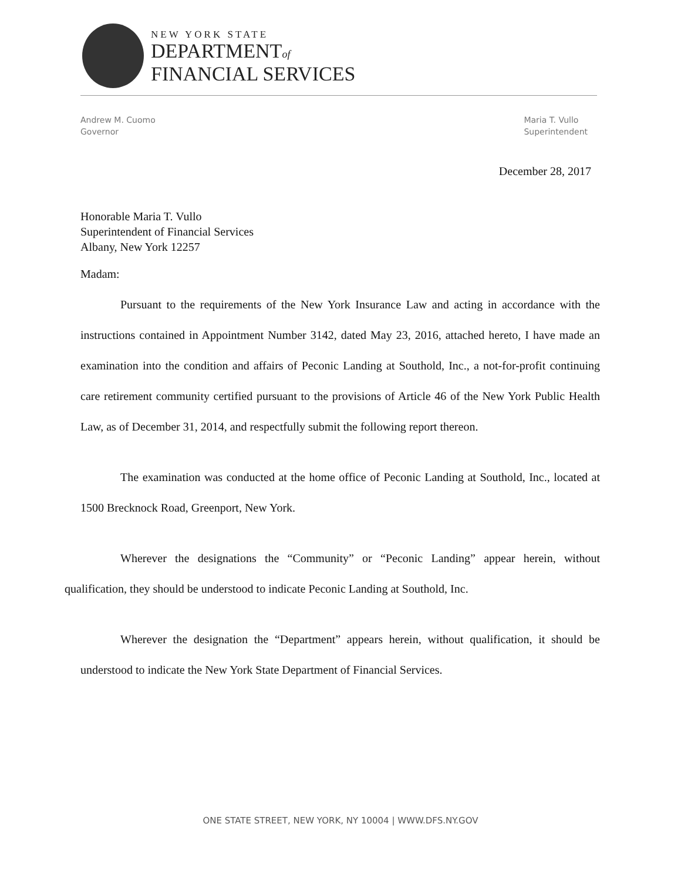NEW YORK STATE
DEPARTMENTof
FINANCIAL SERVICES
Andrew M. Cuomo
Governor
Maria T. Vullo
Superintendent
December 28, 2017
Honorable Maria T. Vullo
Superintendent of Financial Services
Albany, New York 12257
Madam:
Pursuant to the requirements of the New York Insurance Law and acting in accordance with the instructions contained in Appointment Number 3142, dated May 23, 2016, attached hereto, I have made an examination into the condition and affairs of Peconic Landing at Southold, Inc., a not-for-profit continuing care retirement community certified pursuant to the provisions of Article 46 of the New York Public Health Law, as of December 31, 2014, and respectfully submit the following report thereon.
The examination was conducted at the home office of Peconic Landing at Southold, Inc., located at 1500 Brecknock Road, Greenport, New York.
Wherever the designations the “Community” or “Peconic Landing” appear herein, without qualification, they should be understood to indicate Peconic Landing at Southold, Inc.
Wherever the designation the “Department” appears herein, without qualification, it should be understood to indicate the New York State Department of Financial Services.
ONE STATE STREET, NEW YORK, NY 10004 | WWW.DFS.NY.GOV